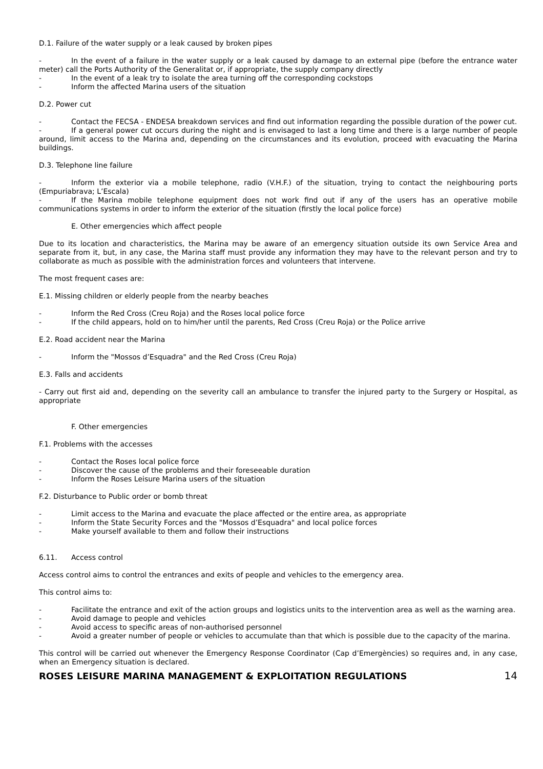D.1. Failure of the water supply or a leak caused by broken pipes
- In the event of a failure in the water supply or a leak caused by damage to an external pipe (before the entrance water meter) call the Ports Authority of the Generalitat or, if appropriate, the supply company directly
- In the event of a leak try to isolate the area turning off the corresponding cockstops
- Inform the affected Marina users of the situation
D.2. Power cut
- Contact the FECSA - ENDESA breakdown services and find out information regarding the possible duration of the power cut.
- If a general power cut occurs during the night and is envisaged to last a long time and there is a large number of people around, limit access to the Marina and, depending on the circumstances and its evolution, proceed with evacuating the Marina buildings.
D.3. Telephone line failure
- Inform the exterior via a mobile telephone, radio (V.H.F.) of the situation, trying to contact the neighbouring ports (Empuriabrava; L’Escala)
- If the Marina mobile telephone equipment does not work find out if any of the users has an operative mobile communications systems in order to inform the exterior of the situation (firstly the local police force)
E. Other emergencies which affect people
Due to its location and characteristics, the Marina may be aware of an emergency situation outside its own Service Area and separate from it, but, in any case, the Marina staff must provide any information they may have to the relevant person and try to collaborate as much as possible with the administration forces and volunteers that intervene.
The most frequent cases are:
E.1. Missing children or elderly people from the nearby beaches
- Inform the Red Cross (Creu Roja) and the Roses local police force
- If the child appears, hold on to him/her until the parents, Red Cross (Creu Roja) or the Police arrive
E.2. Road accident near the Marina
- Inform the "Mossos d’Esquadra" and the Red Cross (Creu Roja)
E.3. Falls and accidents
- Carry out first aid and, depending on the severity call an ambulance to transfer the injured party to the Surgery or Hospital, as appropriate
F. Other emergencies
F.1. Problems with the accesses
- Contact the Roses local police force
- Discover the cause of the problems and their foreseeable duration
- Inform the Roses Leisure Marina users of the situation
F.2. Disturbance to Public order or bomb threat
- Limit access to the Marina and evacuate the place affected or the entire area, as appropriate
- Inform the State Security Forces and the "Mossos d’Esquadra" and local police forces
- Make yourself available to them and follow their instructions
6.11. Access control
Access control aims to control the entrances and exits of people and vehicles to the emergency area.
This control aims to:
- Facilitate the entrance and exit of the action groups and logistics units to the intervention area as well as the warning area.
- Avoid damage to people and vehicles
- Avoid access to specific areas of non-authorised personnel
- Avoid a greater number of people or vehicles to accumulate than that which is possible due to the capacity of the marina.
This control will be carried out whenever the Emergency Response Coordinator (Cap d’Emergències) so requires and, in any case, when an Emergency situation is declared.
ROSES LEISURE MARINA MANAGEMENT & EXPLOITATION REGULATIONS 14